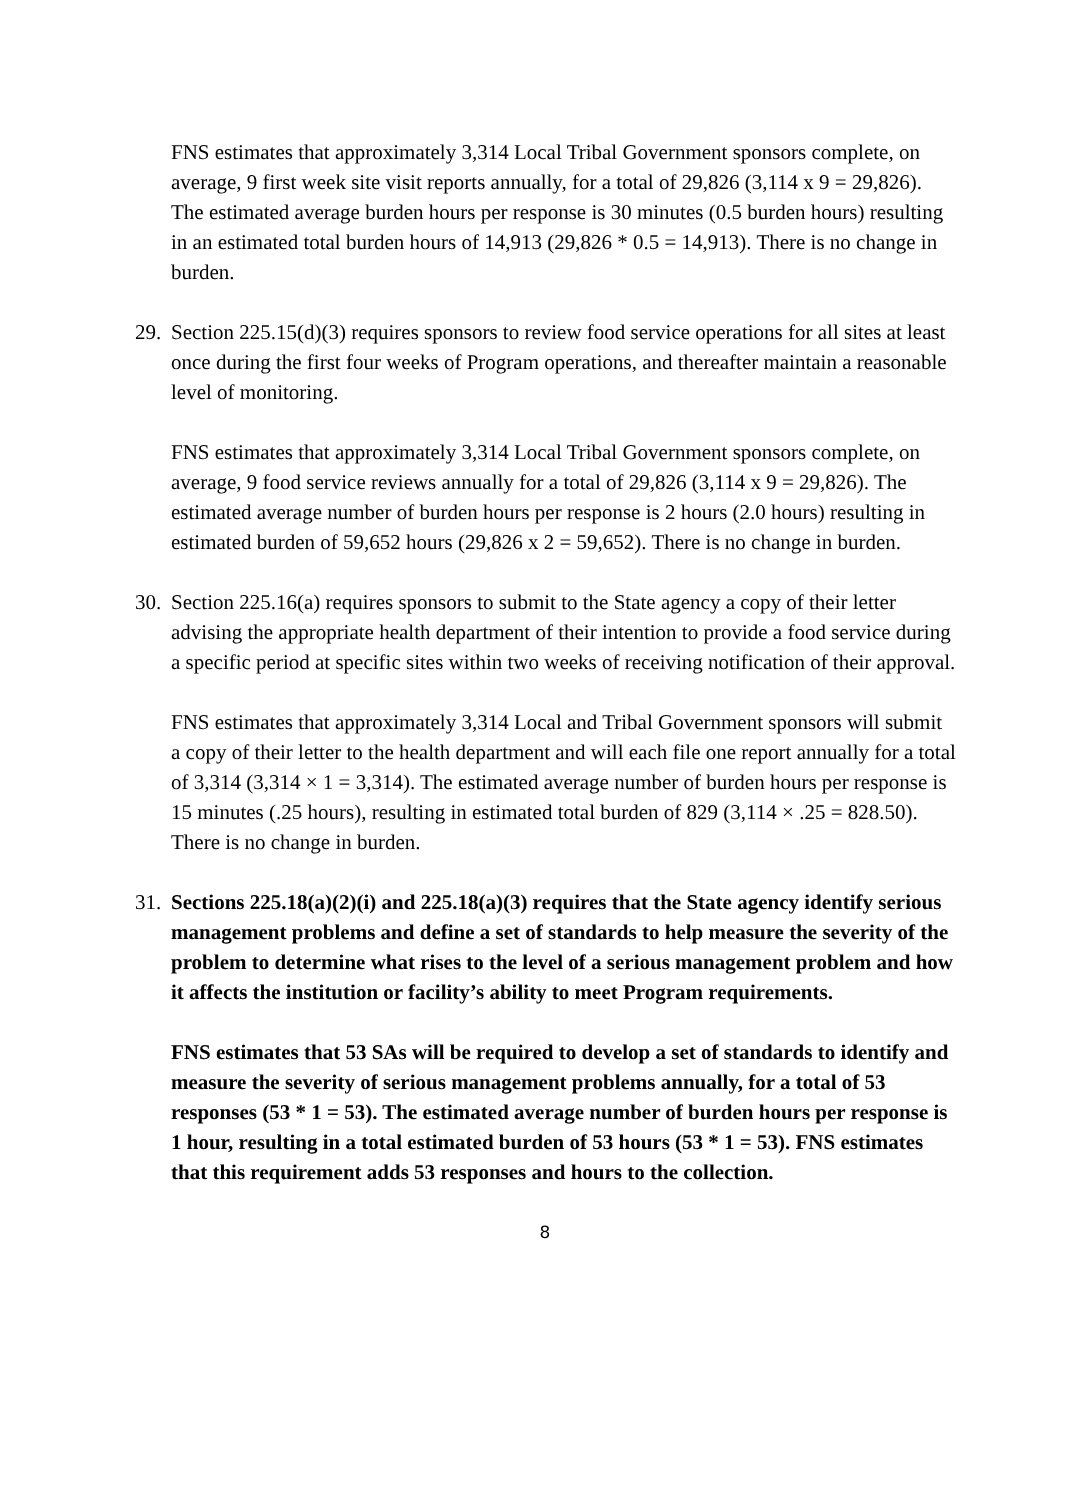FNS estimates that approximately 3,314 Local Tribal Government sponsors complete, on average, 9 first week site visit reports annually, for a total of 29,826 (3,114 x 9 = 29,826). The estimated average burden hours per response is 30 minutes (0.5 burden hours) resulting in an estimated total burden hours of 14,913 (29,826 * 0.5 = 14,913). There is no change in burden.
29.
Section 225.15(d)(3) requires sponsors to review food service operations for all sites at least once during the first four weeks of Program operations, and thereafter maintain a reasonable level of monitoring.
FNS estimates that approximately 3,314 Local Tribal Government sponsors complete, on average, 9 food service reviews annually for a total of 29,826 (3,114 x 9 = 29,826). The estimated average number of burden hours per response is 2 hours (2.0 hours) resulting in estimated burden of 59,652 hours (29,826 x 2 = 59,652). There is no change in burden.
30.
Section 225.16(a) requires sponsors to submit to the State agency a copy of their letter advising the appropriate health department of their intention to provide a food service during a specific period at specific sites within two weeks of receiving notification of their approval.
FNS estimates that approximately 3,314 Local and Tribal Government sponsors will submit a copy of their letter to the health department and will each file one report annually for a total of 3,314 (3,314 × 1 = 3,314). The estimated average number of burden hours per response is 15 minutes (.25 hours), resulting in estimated total burden of 829 (3,114 × .25 = 828.50). There is no change in burden.
31.
Sections 225.18(a)(2)(i) and 225.18(a)(3) requires that the State agency identify serious management problems and define a set of standards to help measure the severity of the problem to determine what rises to the level of a serious management problem and how it affects the institution or facility’s ability to meet Program requirements.
FNS estimates that 53 SAs will be required to develop a set of standards to identify and measure the severity of serious management problems annually, for a total of 53 responses (53 * 1 = 53). The estimated average number of burden hours per response is 1 hour, resulting in a total estimated burden of 53 hours (53 * 1 = 53). FNS estimates that this requirement adds 53 responses and hours to the collection.
8